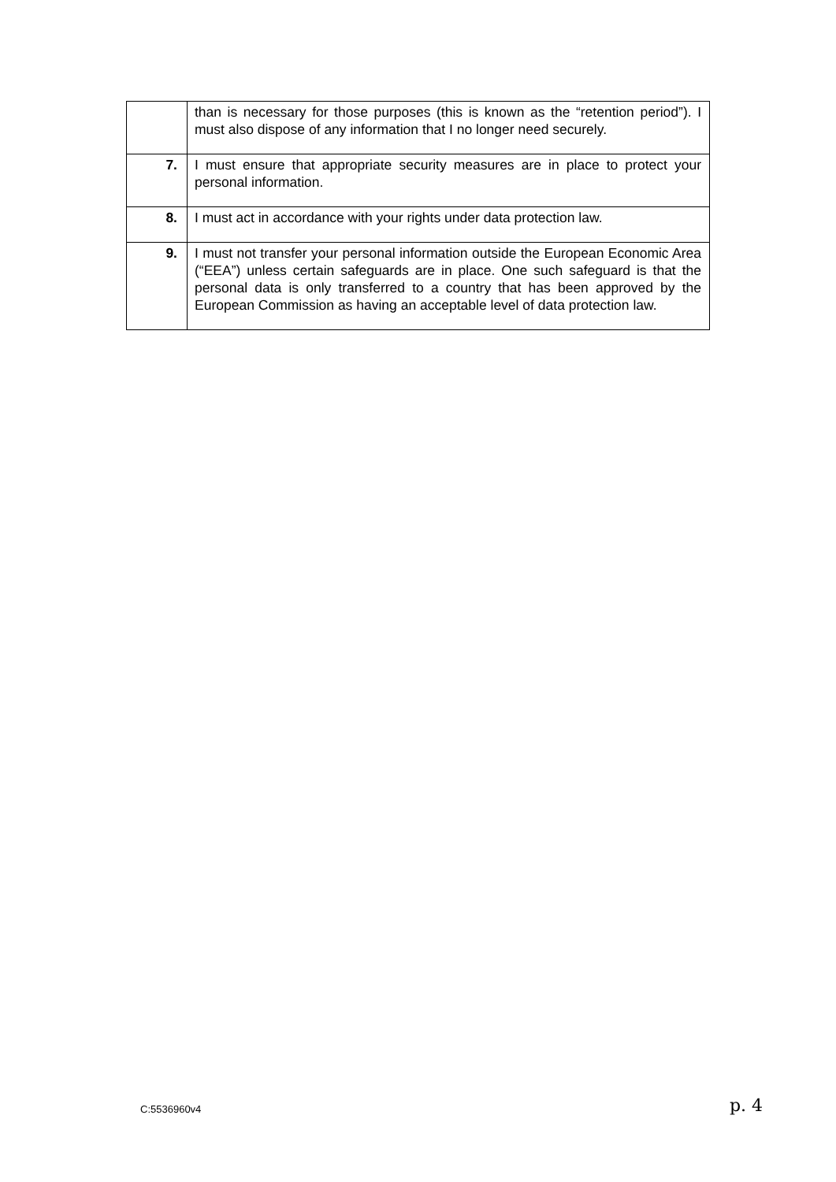| | than is necessary for those purposes (this is known as the “retention period”). I must also dispose of any information that I no longer need securely. |
| 7. | I must ensure that appropriate security measures are in place to protect your personal information. |
| 8. | I must act in accordance with your rights under data protection law. |
| 9. | I must not transfer your personal information outside the European Economic Area (“EEA”) unless certain safeguards are in place. One such safeguard is that the personal data is only transferred to a country that has been approved by the European Commission as having an acceptable level of data protection law. |
C:5536960v4 p. 4